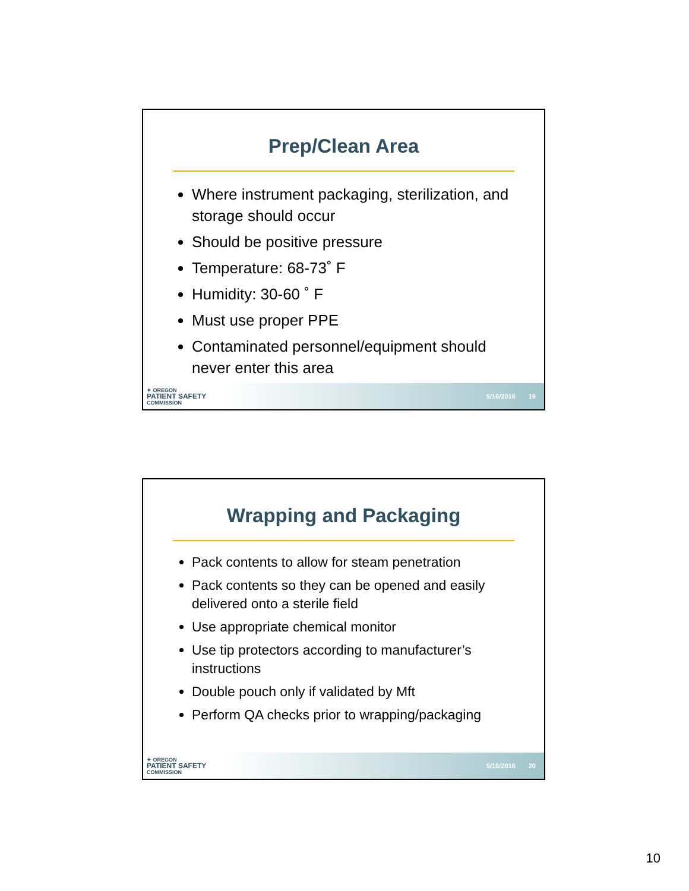Prep/Clean Area
Where instrument packaging, sterilization, and storage should occur
Should be positive pressure
Temperature: 68-73˚ F
Humidity: 30-60 ˚ F
Must use proper PPE
Contaminated personnel/equipment should never enter this area
✦ OREGON
PATIENT SAFETY
COMMISSION
5/16/2016 19
Wrapping and Packaging
Pack contents to allow for steam penetration
Pack contents so they can be opened and easily delivered onto a sterile field
Use appropriate chemical monitor
Use tip protectors according to manufacturer’s instructions
Double pouch only if validated by Mft
Perform QA checks prior to wrapping/packaging
✦ OREGON
PATIENT SAFETY
COMMISSION
5/16/2016 20
10